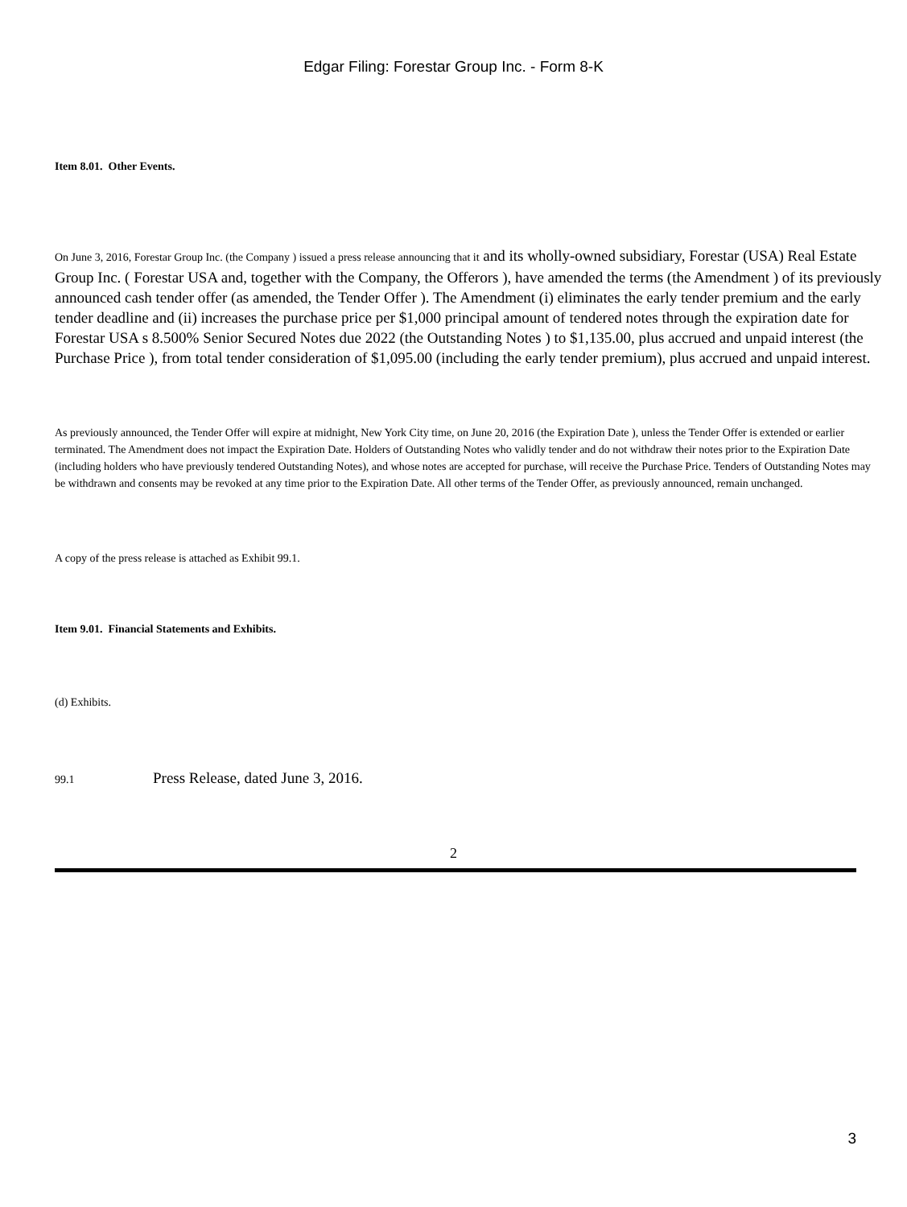Edgar Filing: Forestar Group Inc. - Form 8-K
Item 8.01. Other Events.
On June 3, 2016, Forestar Group Inc. (the Company ) issued a press release announcing that it and its wholly-owned subsidiary, Forestar (USA) Real Estate Group Inc. ( Forestar USA and, together with the Company, the Offerors ), have amended the terms (the Amendment ) of its previously announced cash tender offer (as amended, the Tender Offer ). The Amendment (i) eliminates the early tender premium and the early tender deadline and (ii) increases the purchase price per $1,000 principal amount of tendered notes through the expiration date for Forestar USA s 8.500% Senior Secured Notes due 2022 (the Outstanding Notes ) to $1,135.00, plus accrued and unpaid interest (the Purchase Price ), from total tender consideration of $1,095.00 (including the early tender premium), plus accrued and unpaid interest.
As previously announced, the Tender Offer will expire at midnight, New York City time, on June 20, 2016 (the Expiration Date ), unless the Tender Offer is extended or earlier terminated. The Amendment does not impact the Expiration Date. Holders of Outstanding Notes who validly tender and do not withdraw their notes prior to the Expiration Date (including holders who have previously tendered Outstanding Notes), and whose notes are accepted for purchase, will receive the Purchase Price. Tenders of Outstanding Notes may be withdrawn and consents may be revoked at any time prior to the Expiration Date. All other terms of the Tender Offer, as previously announced, remain unchanged.
A copy of the press release is attached as Exhibit 99.1.
Item 9.01. Financial Statements and Exhibits.
(d) Exhibits.
99.1 Press Release, dated June 3, 2016.
2
3